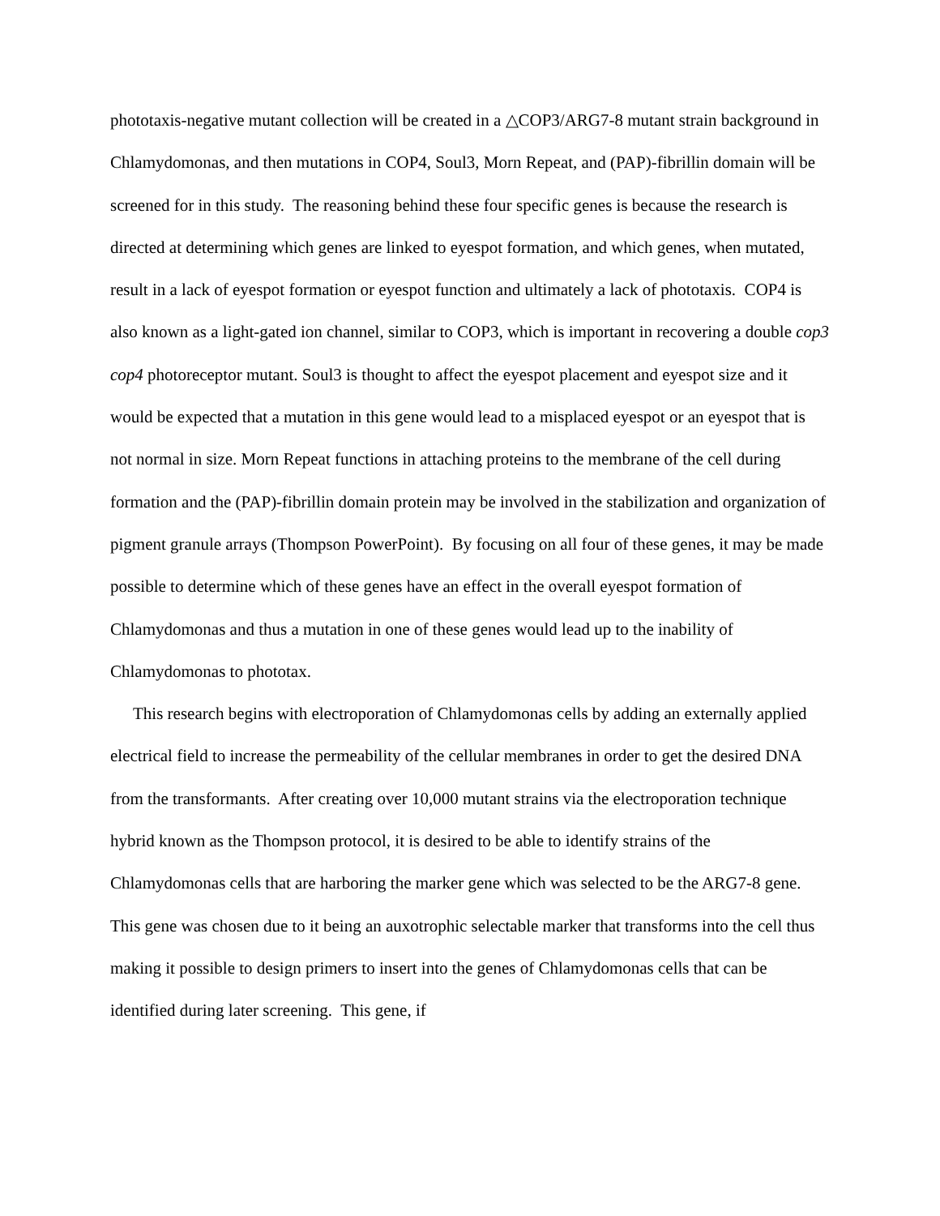phototaxis-negative mutant collection will be created in a △COP3/ARG7-8 mutant strain background in Chlamydomonas, and then mutations in COP4, Soul3, Morn Repeat, and (PAP)-fibrillin domain will be screened for in this study. The reasoning behind these four specific genes is because the research is directed at determining which genes are linked to eyespot formation, and which genes, when mutated, result in a lack of eyespot formation or eyespot function and ultimately a lack of phototaxis. COP4 is also known as a light-gated ion channel, similar to COP3, which is important in recovering a double cop3 cop4 photoreceptor mutant. Soul3 is thought to affect the eyespot placement and eyespot size and it would be expected that a mutation in this gene would lead to a misplaced eyespot or an eyespot that is not normal in size. Morn Repeat functions in attaching proteins to the membrane of the cell during formation and the (PAP)-fibrillin domain protein may be involved in the stabilization and organization of pigment granule arrays (Thompson PowerPoint). By focusing on all four of these genes, it may be made possible to determine which of these genes have an effect in the overall eyespot formation of Chlamydomonas and thus a mutation in one of these genes would lead up to the inability of Chlamydomonas to phototax.
This research begins with electroporation of Chlamydomonas cells by adding an externally applied electrical field to increase the permeability of the cellular membranes in order to get the desired DNA from the transformants. After creating over 10,000 mutant strains via the electroporation technique hybrid known as the Thompson protocol, it is desired to be able to identify strains of the Chlamydomonas cells that are harboring the marker gene which was selected to be the ARG7-8 gene. This gene was chosen due to it being an auxotrophic selectable marker that transforms into the cell thus making it possible to design primers to insert into the genes of Chlamydomonas cells that can be identified during later screening. This gene, if